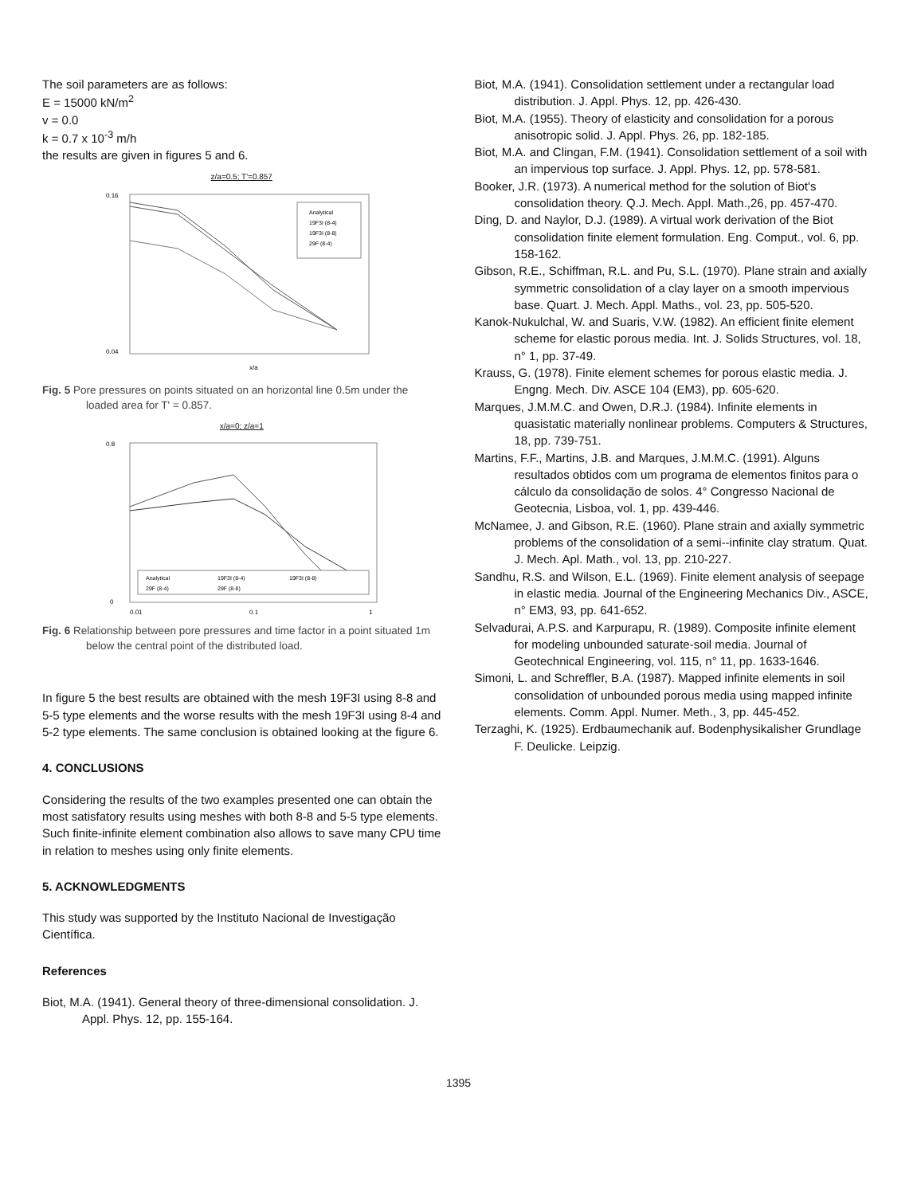The soil parameters are as follows:
E = 15000 kN/m<sup>2</sup>
v = 0.0
k = 0.7 x 10<sup>-3</sup> m/h
the results are given in figures 5 and 6.
z/a=0.5; T'=0.857
Analytical
19F3I (8-4)
19F3I (8-8)
29F (8-4)
0.16
0.04
x/a
Fig. 5 Pore pressures on points situated on an horizontal line 0.5m under the loaded area for T' = 0.857.
x/a=0; z/a=1
Analytical
19F3I (8-4)
19F3I (8-8)
29F (8-4)
29F (8-8)
0.8
0
0.01
0.1
1
Fig. 6 Relationship between pore pressures and time factor in a point situated 1m below the central point of the distributed load.
In figure 5 the best results are obtained with the mesh 19F3I using 8-8 and 5-5 type elements and the worse results with the mesh 19F3I using 8-4 and 5-2 type elements. The same conclusion is obtained looking at the figure 6.
4. CONCLUSIONS
Considering the results of the two examples presented one can obtain the most satisfatory results using meshes with both 8-8 and 5-5 type elements. Such finite-infinite element combination also allows to save many CPU time in relation to meshes using only finite elements.
5. ACKNOWLEDGMENTS
This study was supported by the Instituto Nacional de Investigação Científica.
References
Biot, M.A. (1941). General theory of three-dimensional consolidation. J. Appl. Phys. 12, pp. 155-164.
Biot, M.A. (1941). Consolidation settlement under a rectangular load distribution. J. Appl. Phys. 12, pp. 426-430.
Biot, M.A. (1955). Theory of elasticity and consolidation for a porous anisotropic solid. J. Appl. Phys. 26, pp. 182-185.
Biot, M.A. and Clingan, F.M. (1941). Consolidation settlement of a soil with an impervious top surface. J. Appl. Phys. 12, pp. 578-581.
Booker, J.R. (1973). A numerical method for the solution of Biot's consolidation theory. Q.J. Mech. Appl. Math.,26, pp. 457-470.
Ding, D. and Naylor, D.J. (1989). A virtual work derivation of the Biot consolidation finite element formulation. Eng. Comput., vol. 6, pp. 158-162.
Gibson, R.E., Schiffman, R.L. and Pu, S.L. (1970). Plane strain and axially symmetric consolidation of a clay layer on a smooth impervious base. Quart. J. Mech. Appl. Maths., vol. 23, pp. 505-520.
Kanok-Nukulchal, W. and Suaris, V.W. (1982). An efficient finite element scheme for elastic porous media. Int. J. Solids Structures, vol. 18, n° 1, pp. 37-49.
Krauss, G. (1978). Finite element schemes for porous elastic media. J. Engng. Mech. Div. ASCE 104 (EM3), pp. 605-620.
Marques, J.M.M.C. and Owen, D.R.J. (1984). Infinite elements in quasistatic materially nonlinear problems. Computers & Structures, 18, pp. 739-751.
Martins, F.F., Martins, J.B. and Marques, J.M.M.C. (1991). Alguns resultados obtidos com um programa de elementos finitos para o cálculo da consolidação de solos. 4° Congresso Nacional de Geotecnia, Lisboa, vol. 1, pp. 439-446.
McNamee, J. and Gibson, R.E. (1960). Plane strain and axially symmetric problems of the consolidation of a semi--infinite clay stratum. Quat. J. Mech. Apl. Math., vol. 13, pp. 210-227.
Sandhu, R.S. and Wilson, E.L. (1969). Finite element analysis of seepage in elastic media. Journal of the Engineering Mechanics Div., ASCE, n° EM3, 93, pp. 641-652.
Selvadurai, A.P.S. and Karpurapu, R. (1989). Composite infinite element for modeling unbounded saturate-soil media. Journal of Geotechnical Engineering, vol. 115, n° 11, pp. 1633-1646.
Simoni, L. and Schreffler, B.A. (1987). Mapped infinite elements in soil consolidation of unbounded porous media using mapped infinite elements. Comm. Appl. Numer. Meth., 3, pp. 445-452.
Terzaghi, K. (1925). Erdbaumechanik auf. Bodenphysikalisher Grundlage F. Deulicke. Leipzig.
1395